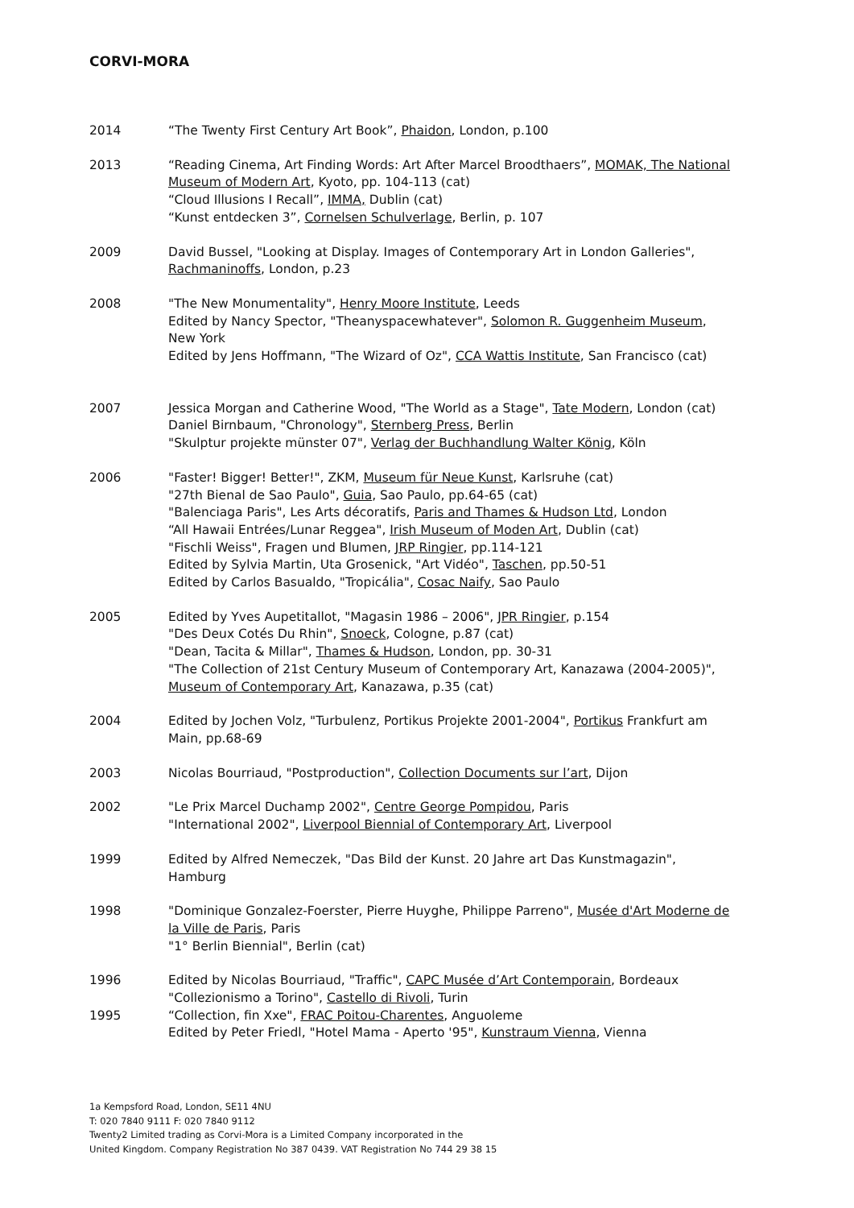CORVI-MORA
2014 “The Twenty First Century Art Book”, Phaidon, London, p.100
2013 “Reading Cinema, Art Finding Words: Art After Marcel Broodthaers”, MOMAK, The National Museum of Modern Art, Kyoto, pp. 104-113 (cat)
“Cloud Illusions I Recall”, IMMA, Dublin (cat)
“Kunst entdecken 3”, Cornelsen Schulverlage, Berlin, p. 107
2009 David Bussel, "Looking at Display. Images of Contemporary Art in London Galleries", Rachmaninoffs, London, p.23
2008 "The New Monumentality", Henry Moore Institute, Leeds
Edited by Nancy Spector, "Theanyspacewhatever", Solomon R. Guggenheim Museum, New York
Edited by Jens Hoffmann, "The Wizard of Oz", CCA Wattis Institute, San Francisco (cat)
2007 Jessica Morgan and Catherine Wood, "The World as a Stage", Tate Modern, London (cat)
Daniel Birnbaum, "Chronology", Sternberg Press, Berlin
"Skulptur projekte münster 07", Verlag der Buchhandlung Walter König, Köln
2006 "Faster! Bigger! Better!", ZKM, Museum für Neue Kunst, Karlsruhe (cat)
"27th Bienal de Sao Paulo", Guia, Sao Paulo, pp.64-65 (cat)
"Balenciaga Paris", Les Arts décoratifs, Paris and Thames & Hudson Ltd, London
“All Hawaii Entrées/Lunar Reggea", Irish Museum of Moden Art, Dublin (cat)
"Fischli Weiss", Fragen und Blumen, JRP Ringier, pp.114-121
Edited by Sylvia Martin, Uta Grosenick, "Art Vidéo", Taschen, pp.50-51
Edited by Carlos Basualdo, "Tropicália", Cosac Naify, Sao Paulo
2005 Edited by Yves Aupetitallot, "Magasin 1986 – 2006", JPR Ringier, p.154
"Des Deux Cotés Du Rhin", Snoeck, Cologne, p.87 (cat)
"Dean, Tacita & Millar", Thames & Hudson, London, pp. 30-31
"The Collection of 21st Century Museum of Contemporary Art, Kanazawa (2004-2005)", Museum of Contemporary Art, Kanazawa, p.35 (cat)
2004 Edited by Jochen Volz, "Turbulenz, Portikus Projekte 2001-2004", Portikus Frankfurt am Main, pp.68-69
2003 Nicolas Bourriaud, "Postproduction", Collection Documents sur l’art, Dijon
2002 "Le Prix Marcel Duchamp 2002", Centre George Pompidou, Paris
"International 2002", Liverpool Biennial of Contemporary Art, Liverpool
1999 Edited by Alfred Nemeczek, "Das Bild der Kunst. 20 Jahre art Das Kunstmagazin", Hamburg
1998 "Dominique Gonzalez-Foerster, Pierre Huyghe, Philippe Parreno", Musée d'Art Moderne de la Ville de Paris, Paris
"1° Berlin Biennial", Berlin (cat)
1996 Edited by Nicolas Bourriaud, "Traffic", CAPC Musée d’Art Contemporain, Bordeaux
"Collezionismo a Torino", Castello di Rivoli, Turin
1995 “Collection, fin Xxe", FRAC Poitou-Charentes, Anguoleme
Edited by Peter Friedl, "Hotel Mama - Aperto '95", Kunstraum Vienna, Vienna
1a Kempsford Road, London, SE11 4NU
T: 020 7840 9111 F: 020 7840 9112
Twenty2 Limited trading as Corvi-Mora is a Limited Company incorporated in the
United Kingdom. Company Registration No 387 0439. VAT Registration No 744 29 38 15